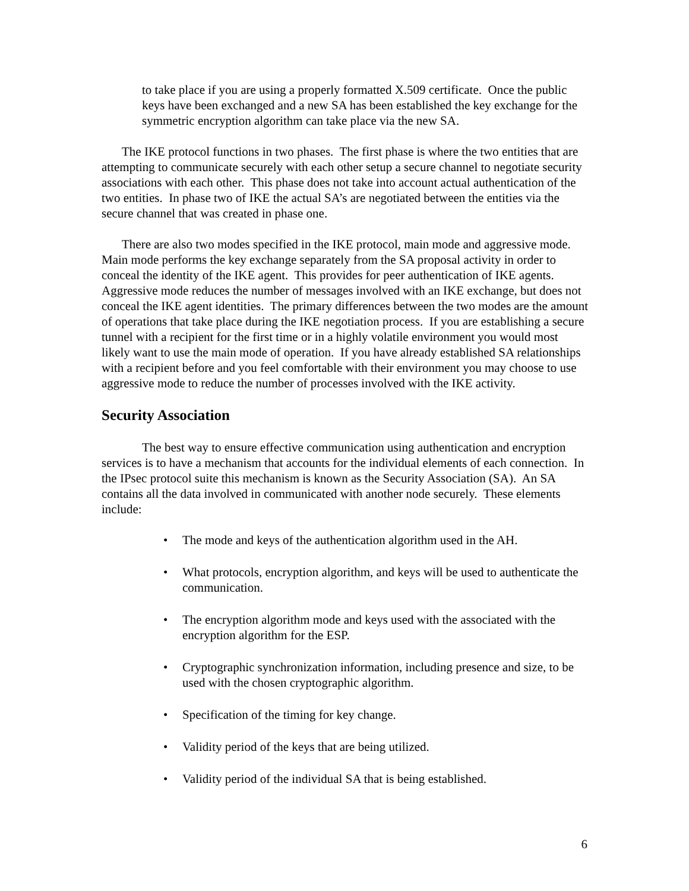to take place if you are using a properly formatted X.509 certificate. Once the public keys have been exchanged and a new SA has been established the key exchange for the symmetric encryption algorithm can take place via the new SA.
The IKE protocol functions in two phases. The first phase is where the two entities that are attempting to communicate securely with each other setup a secure channel to negotiate security associations with each other. This phase does not take into account actual authentication of the two entities. In phase two of IKE the actual SA’s are negotiated between the entities via the secure channel that was created in phase one.
There are also two modes specified in the IKE protocol, main mode and aggressive mode. Main mode performs the key exchange separately from the SA proposal activity in order to conceal the identity of the IKE agent. This provides for peer authentication of IKE agents. Aggressive mode reduces the number of messages involved with an IKE exchange, but does not conceal the IKE agent identities. The primary differences between the two modes are the amount of operations that take place during the IKE negotiation process. If you are establishing a secure tunnel with a recipient for the first time or in a highly volatile environment you would most likely want to use the main mode of operation. If you have already established SA relationships with a recipient before and you feel comfortable with their environment you may choose to use aggressive mode to reduce the number of processes involved with the IKE activity.
Security Association
The best way to ensure effective communication using authentication and encryption services is to have a mechanism that accounts for the individual elements of each connection. In the IPsec protocol suite this mechanism is known as the Security Association (SA). An SA contains all the data involved in communicated with another node securely. These elements include:
• The mode and keys of the authentication algorithm used in the AH.
• What protocols, encryption algorithm, and keys will be used to authenticate the communication.
• The encryption algorithm mode and keys used with the associated with the encryption algorithm for the ESP.
• Cryptographic synchronization information, including presence and size, to be used with the chosen cryptographic algorithm.
• Specification of the timing for key change.
• Validity period of the keys that are being utilized.
• Validity period of the individual SA that is being established.
6